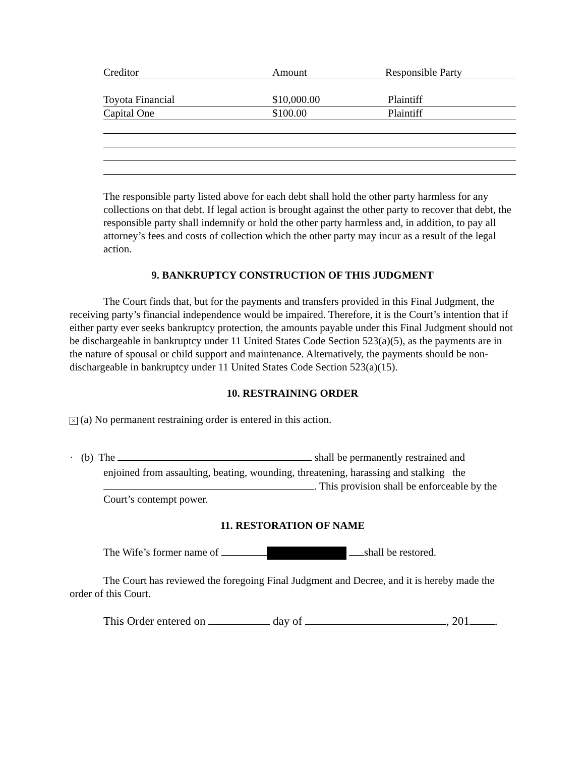| Creditor | Amount | Responsible Party |
| Toyota Financial | $10,000.00 | Plaintiff |
| Capital One | $100.00 | Plaintiff |
The responsible party listed above for each debt shall hold the other party harmless for any collections on that debt. If legal action is brought against the other party to recover that debt, the responsible party shall indemnify or hold the other party harmless and, in addition, to pay all attorney’s fees and costs of collection which the other party may incur as a result of the legal action.
9. BANKRUPTCY CONSTRUCTION OF THIS JUDGMENT
The Court finds that, but for the payments and transfers provided in this Final Judgment, the receiving party’s financial independence would be impaired. Therefore, it is the Court’s intention that if either party ever seeks bankruptcy protection, the amounts payable under this Final Judgment should not be dischargeable in bankruptcy under 11 United States Code Section 523(a)(5), as the payments are in the nature of spousal or child support and maintenance. Alternatively, the payments should be non-dischargeable in bankruptcy under 11 United States Code Section 523(a)(15).
10. RESTRAINING ORDER
× (a) No permanent restraining order is entered in this action.
· (b) The shall be permanently restrained and
enjoined from assaulting, beating, wounding, threatening, harassing and stalking the . This provision shall be enforceable by the Court’s contempt power.
11. RESTORATION OF NAME
The Wife’s former name of shall be restored.
The Court has reviewed the foregoing Final Judgment and Decree, and it is hereby made the order of this Court.
This Order entered on day of , 201 .